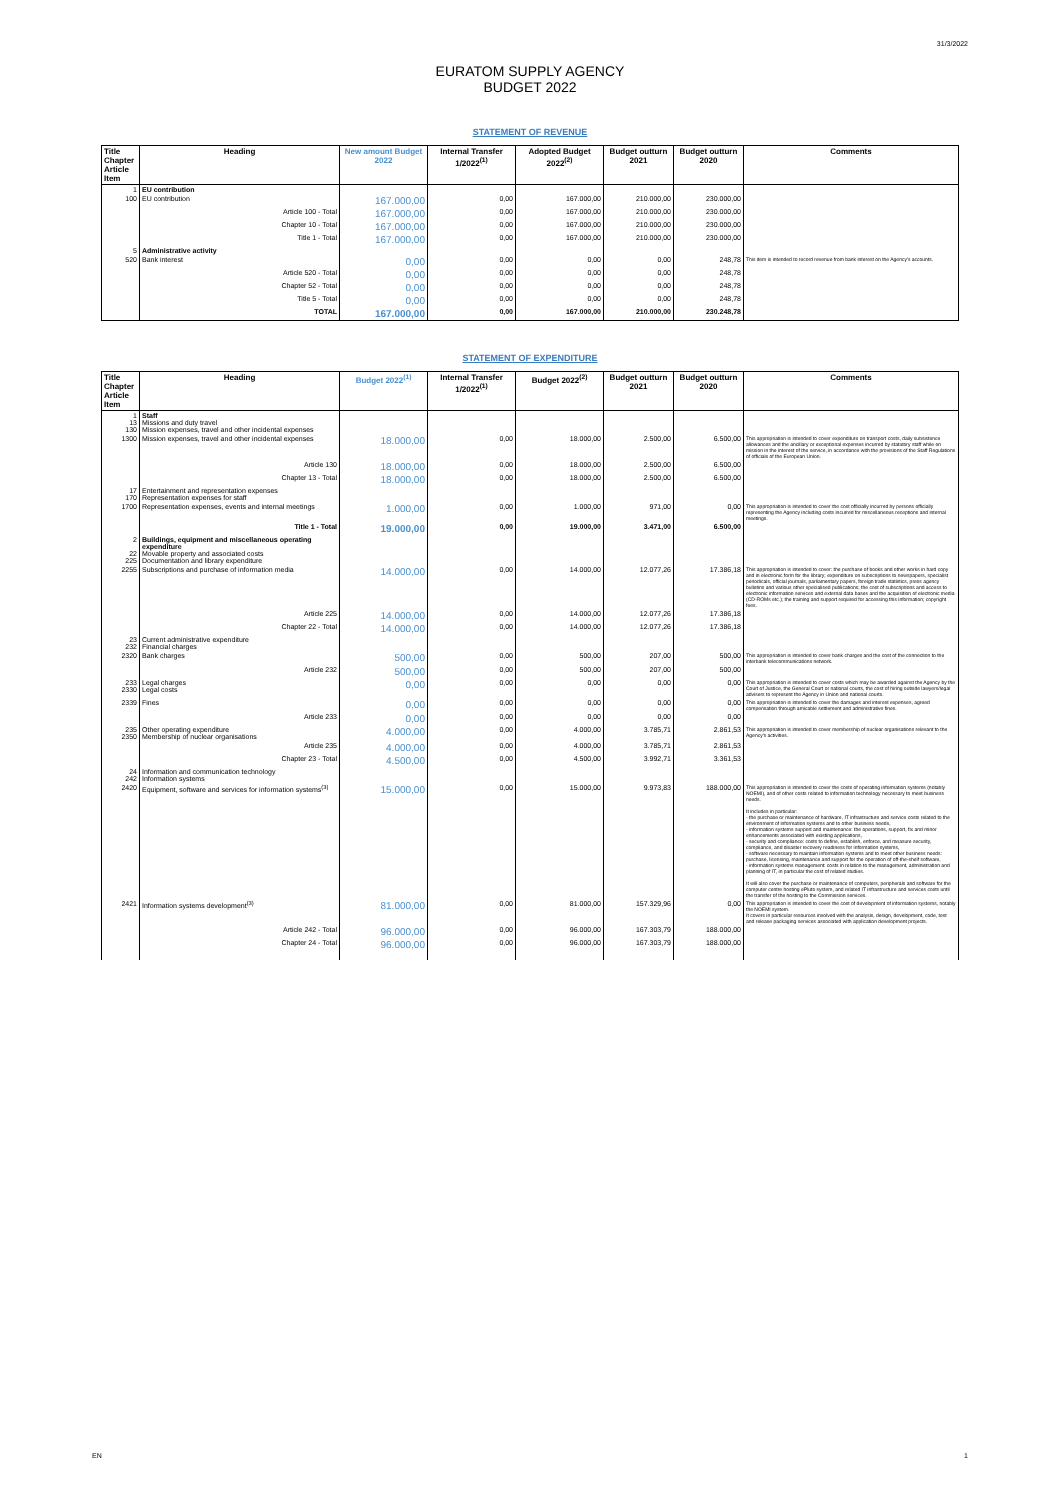31/3/2022
EURATOM SUPPLY AGENCY
BUDGET 2022
STATEMENT OF REVENUE
| Title Chapter Article Item | Heading | New amount Budget 2022 | Internal Transfer 1/2022<sup>(1)</sup> | Adopted Budget 2022<sup>(2)</sup> | Budget outturn 2021 | Budget outturn 2020 | Comments |
| --- | --- | --- | --- | --- | --- | --- | --- |
| 1 | EU contribution | | | | | | |
| 100 | EU contribution | 167.000,00 | 0,00 | 167.000,00 | 210.000,00 | 230.000,00 | |
| | Article 100 - Total | 167.000,00 | 0,00 | 167.000,00 | 210.000,00 | 230.000,00 | |
| | Chapter 10 - Total | 167.000,00 | 0,00 | 167.000,00 | 210.000,00 | 230.000,00 | |
| | Title 1 - Total | 167.000,00 | 0,00 | 167.000,00 | 210.000,00 | 230.000,00 | |
| 5 | Administrative activity | | | | | | |
| 520 | Bank interest | 0,00 | 0,00 | 0,00 | 0,00 | 248,78 | This item is intended to record revenue from bank interest on the Agency's accounts. |
| | Article 520 - Total | 0,00 | 0,00 | 0,00 | 0,00 | 248,78 | |
| | Chapter 52 - Total | 0,00 | 0,00 | 0,00 | 0,00 | 248,78 | |
| | Title 5 - Total | 0,00 | 0,00 | 0,00 | 0,00 | 248,78 | |
| | TOTAL | 167.000,00 | 0,00 | 167.000,00 | 210.000,00 | 230.248,78 | |
STATEMENT OF EXPENDITURE
| Title Chapter Article Item | Heading | Budget 2022<sup>(1)</sup> | Internal Transfer 1/2022<sup>(1)</sup> | Budget 2022<sup>(2)</sup> | Budget outturn 2021 | Budget outturn 2020 | Comments |
| --- | --- | --- | --- | --- | --- | --- | --- |
| 1 13 130 | Staff Missions and duty travel Mission expenses, travel and other incidental expenses | | | | | | |
| 1300 | Mission expenses, travel and other incidental expenses | 18.000,00 | 0,00 | 18.000,00 | 2.500,00 | 6.500,00 | This appropriation is intended to cover expenditure on transport costs, daily subsistence allowances and the ancillary or exceptional expenses incurred by statutory staff while on mission in the interest of the service, in accordance with the provisions of the Staff Regulations of officials of the European Union. |
| | Article 130 | 18.000,00 | 0,00 | 18.000,00 | 2.500,00 | 6.500,00 | |
| | Chapter 13 - Total | 18.000,00 | 0,00 | 18.000,00 | 2.500,00 | 6.500,00 | |
| 17 170 | Entertainment and representation expenses Representation expenses for staff | | | | | | |
| 1700 | Representation expenses, events and internal meetings | 1.000,00 | 0,00 | 1.000,00 | 971,00 | 0,00 | This appropriation is intended to cover the cost officially incurred by persons officially representing the Agency including costs incurred for miscellaneous receptions and internal meetings. |
| | Title 1 - Total | 19.000,00 | 0,00 | 19.000,00 | 3.471,00 | 6.500,00 | |
| 2 22 225 | Buildings, equipment and miscellaneous operating expenditure Movable property and associated costs Documentation and library expenditure | | | | | | |
| 2255 | Subscriptions and purchase of information media | 14.000,00 | 0,00 | 14.000,00 | 12.077,26 | 17.386,18 | This appropriation is intended to cover: the purchase of books and other works in hard copy and in electronic form for the library; expenditure on subscriptions to newspapers, specialist periodicals, official journals, parliamentary papers, foreign trade statistics, press agency bulletins and various other specialised publications; the cost of subscriptions and access to electronic information services and external data bases and the acquisition of electronic media (CD-ROMs etc.); the training and support required for accessing this information; copyright fees. |
| | Article 225 | 14.000,00 | 0,00 | 14.000,00 | 12.077,26 | 17.386,18 | |
| | Chapter 22 - Total | 14.000,00 | 0,00 | 14.000,00 | 12.077,26 | 17.386,18 | |
| 23 232 | Current administrative expenditure Financial charges | | | | | | |
| 2320 | Bank charges | 500,00 | 0,00 | 500,00 | 207,00 | 500,00 | This appropriation is intended to cover bank charges and the cost of the connection to the interbank telecommunications network. |
| | Article 232 | 500,00 | 0,00 | 500,00 | 207,00 | 500,00 | |
| 233 2330 | Legal charges Legal costs | 0,00 | 0,00 | 0,00 | 0,00 | 0,00 | This appropriation is intended to cover costs which may be awarded against the Agency by the Court of Justice, the General Court or national courts, the cost of hiring outside lawyers/legal advisers to represent the Agency in Union and national courts. |
| 2339 | Fines | 0,00 | 0,00 | 0,00 | 0,00 | 0,00 | This appropriation is intended to cover the damages and interest expenses, agreed compensation through amicable settlement and administrative fines. |
| | Article 233 | 0,00 | 0,00 | 0,00 | 0,00 | 0,00 | |
| 235 2350 | Other operating expenditure Membership of nuclear organisations | 4.000,00 | 0,00 | 4.000,00 | 3.785,71 | 2.861,53 | This appropriation is intended to cover membership of nuclear organisations relevant to the Agency's activities. |
| | Article 235 | 4.000,00 | 0,00 | 4.000,00 | 3.785,71 | 2.861,53 | |
| | Chapter 23 - Total | 4.500,00 | 0,00 | 4.500,00 | 3.992,71 | 3.361,53 | |
| 24 242 | Information and communication technology Information systems | | | | | | |
| 2420 | Equipment, software and services for information systems<sup>(3)</sup> | 15.000,00 | 0,00 | 15.000,00 | 9.973,83 | 188.000,00 | This appropriation is intended to cover the costs of operating information systems (notably NOEMI), and of other costs related to information technology necessary to meet business needs. It includes in particular: - the purchase or maintenance of hardware, IT infrastructure and service costs related to the environment of information systems and to other business needs, - information systems support and maintenance: the operations, support, fix and minor enhancements associated with existing applications, - security and compliance: costs to define, establish, enforce, and measure security, compliance, and disaster recovery readiness for information systems, - software necessary to maintain information systems and to meet other business needs: purchase, licensing, maintenance and support for the operation of off-the-shelf software, - information systems management: costs in relation to the management, administration and planning of IT, in particular the cost of related studies. It will also cover the purchase or maintenance of computers, peripherals and software for the computer centre hosting ePluto system, and related IT infrastructure and services costs until the transfer of the hosting to the Commission services. |
| 2421 | Information systems development<sup>(3)</sup> | 81.000,00 | 0,00 | 81.000,00 | 157.329,96 | 0,00 | This appropriation is intended to cover the cost of development of information systems, notably the NOEMI system. It covers in particular resources involved with the analysis, design, development, code, test and release packaging services associated with application development projects. |
| | Article 242 - Total | 96.000,00 | 0,00 | 96.000,00 | 167.303,79 | 188.000,00 | |
| | Chapter 24 - Total | 96.000,00 | 0,00 | 96.000,00 | 167.303,79 | 188.000,00 | |
EN 1